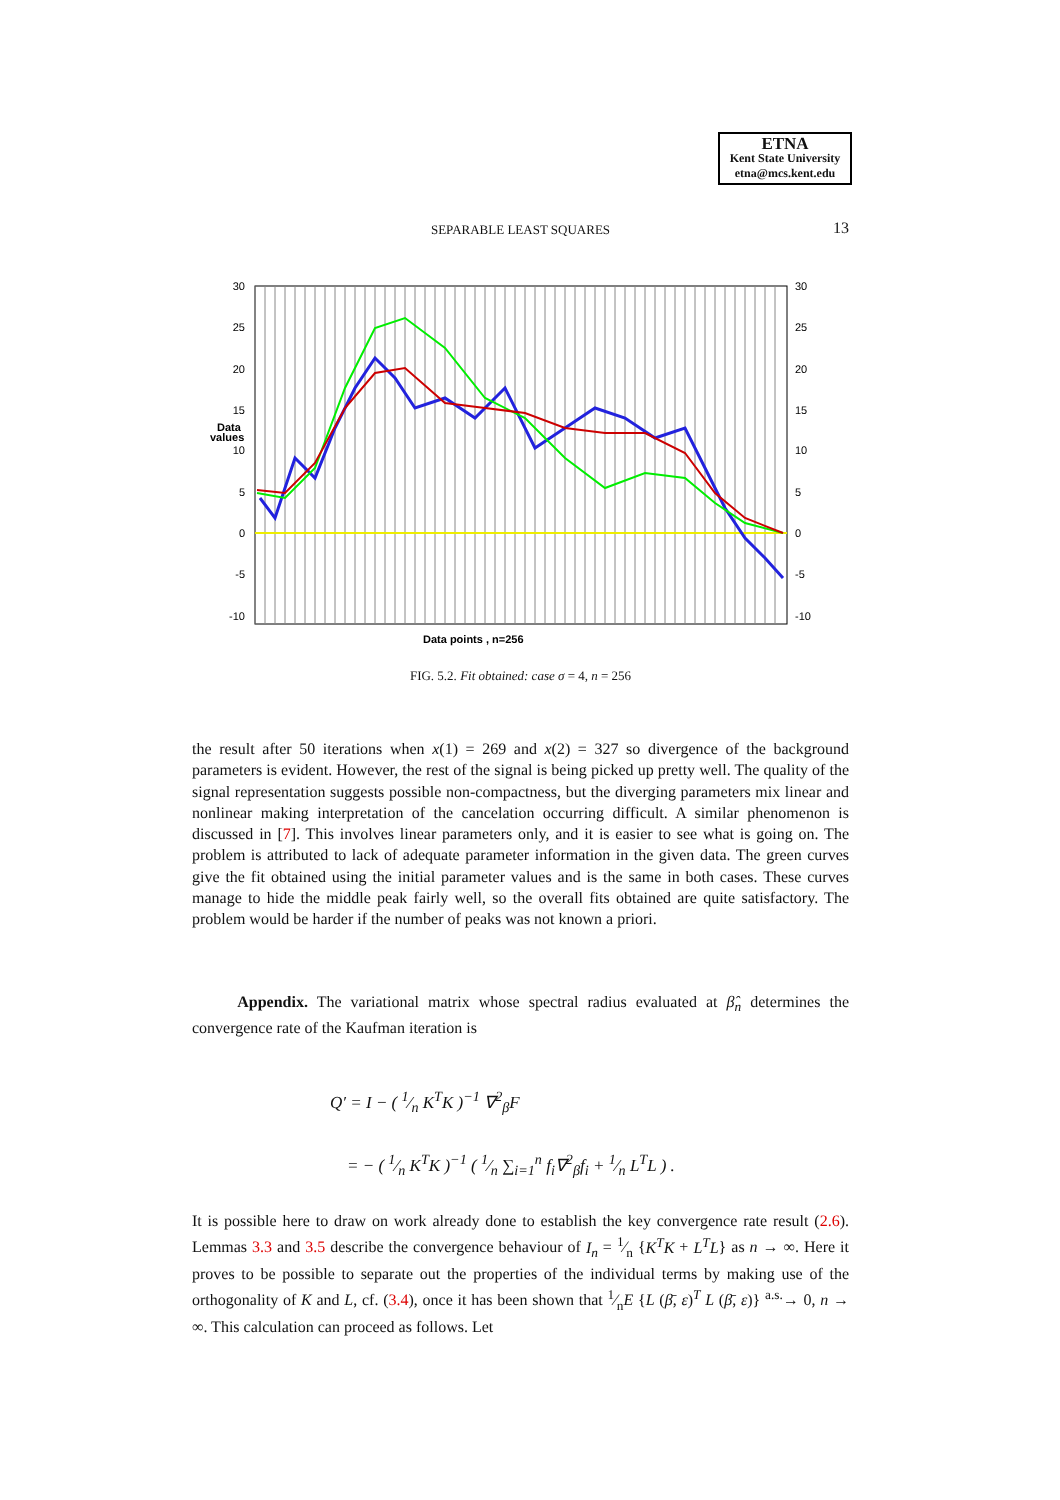ETNA
Kent State University
etna@mcs.kent.edu
SEPARABLE LEAST SQUARES
13
30
25
20
15
10
5
0
-5
-10
30
25
20
15
10
5
0
-5
-10
Data
values
Data points , n=256
FIG. 5.2. Fit obtained: case σ = 4, n = 256
the result after 50 iterations when x(1) = 269 and x(2) = 327 so divergence of the background parameters is evident. However, the rest of the signal is being picked up pretty well. The quality of the signal representation suggests possible non-compactness, but the diverging parameters mix linear and nonlinear making interpretation of the cancelation occurring difficult. A similar phenomenon is discussed in [7]. This involves linear parameters only, and it is easier to see what is going on. The problem is attributed to lack of adequate parameter information in the given data. The green curves give the fit obtained using the initial parameter values and is the same in both cases. These curves manage to hide the middle peak fairly well, so the overall fits obtained are quite satisfactory. The problem would be harder if the number of peaks was not known a priori.
Appendix. The variational matrix whose spectral radius evaluated at β̂<sub>n</sub> determines the convergence rate of the Kaufman iteration is
Q′ = I − ( 1⁄n K<sup>T</sup>K )<sup>−1</sup> ∇<sup>2</sup><sub>β</sub>F
= − ( 1⁄n K<sup>T</sup>K )<sup>−1</sup> ( 1⁄n ∑<sub>i=1</sub><sup>n</sup> f<sub>i</sub>∇<sup>2</sup><sub>β</sub>f<sub>i</sub> + 1⁄n L<sup>T</sup>L ) .
It is possible here to draw on work already done to establish the key convergence rate result (2.6). Lemmas 3.3 and 3.5 describe the convergence behaviour of I<sub>n</sub> = 1⁄n {K<sup>T</sup>K + L<sup>T</sup>L} as n → ∞. Here it proves to be possible to separate out the properties of the individual terms by making use of the orthogonality of K and L, cf. (3.4), once it has been shown that 1⁄nE {L (β̄, ε)<sup>T</sup> L (β̄, ε)} <sup>a.s.</sup>→ 0, n → ∞. This calculation can proceed as follows. Let